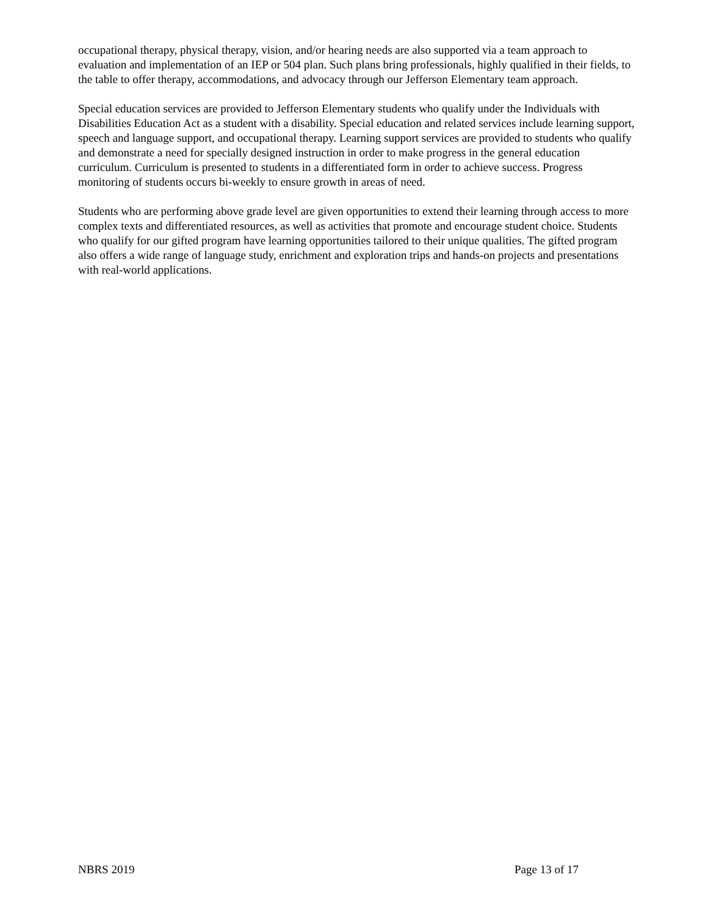occupational therapy, physical therapy, vision, and/or hearing needs are also supported via a team approach to evaluation and implementation of an IEP or 504 plan. Such plans bring professionals, highly qualified in their fields, to the table to offer therapy, accommodations, and advocacy through our Jefferson Elementary team approach.
Special education services are provided to Jefferson Elementary students who qualify under the Individuals with Disabilities Education Act as a student with a disability. Special education and related services include learning support, speech and language support, and occupational therapy. Learning support services are provided to students who qualify and demonstrate a need for specially designed instruction in order to make progress in the general education curriculum. Curriculum is presented to students in a differentiated form in order to achieve success. Progress monitoring of students occurs bi-weekly to ensure growth in areas of need.
Students who are performing above grade level are given opportunities to extend their learning through access to more complex texts and differentiated resources, as well as activities that promote and encourage student choice. Students who qualify for our gifted program have learning opportunities tailored to their unique qualities. The gifted program also offers a wide range of language study, enrichment and exploration trips and hands-on projects and presentations with real-world applications.
NBRS 2019 Page 13 of 17